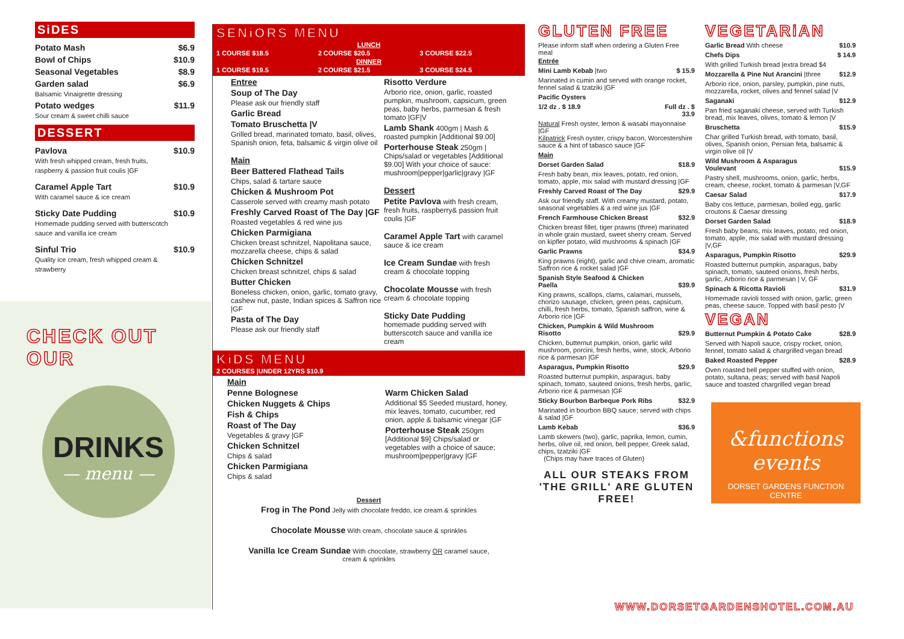SiDES
| Potato Mash | $6.9 |
| Bowl of Chips | $10.9 |
| Seasonal Vegetables | $8.9 |
| Garden salad Balsamic Vinaigrette dressing | $6.9 |
| Potato wedges Sour cream & sweet chilli sauce | $11.9 |
DESSERT
| Pavlova With fresh whipped cream, fresh fruits, raspberry & passion fruit coulis /GF | $10.9 |
| Caramel Apple Tart With caramel sauce & ice cream | $10.9 |
| Sticky Date Pudding Homemade pudding served with butterscotch sauce and vanilla ice cream | $10.9 |
| Sinful Trio Quality ice cream, fresh whipped cream & strawberry | $10.9 |
CHECK OUT OUR
DRINKS
— menu —
SENiORS MENU
LUNCH
| 1 COURSE $18.5 | 2 COURSE $20.5 | 3 COURSE $22.5 |
DINNER
| 1 COURSE $19.5 | 2 COURSE $21.5 | 3 COURSE $24.5 |
Entree
Soup of The Day
Please ask our friendly staff
Garlic Bread
Tomato Bruschetta |V
Grilled bread, marinated tomato, basil, olives, Spanish onion, feta, balsamic & virgin olive oil
Main
Beer Battered Flathead Tails
Chips, salad & tartare sauce
Chicken & Mushroom Pot
Casserole served with creamy mash potato
Freshly Carved Roast of The Day |GF
Roasted vegetables & red wine jus
Chicken Parmigiana
Chicken breast schnitzel, Napolitana sauce, mozzarella cheese, chips & salad
Chicken Schnitzel
Chicken breast schnitzel, chips & salad
Butter Chicken
Boneless chicken, onion, garlic, tomato gravy, cashew nut, paste, Indian spices & Saffron rice |GF
Pasta of The Day
Please ask our friendly staff
Risotto Verdure
Arborio rice, onion, garlic, roasted pumpkin, mushroom, capsicum, green peas, baby herbs, parmesan & fresh tomato |GF|V
Lamb Shank 400gm | Mash & roasted pumpkin [Additional $9.00]
Porterhouse Steak 250gm | Chips/salad or vegetables [Additional $9.00] With your choice of sauce: mushroom|pepper|garlic|gravy |GF
Dessert
Petite Pavlova with fresh cream, fresh fruits, raspberry& passion fruit coulis |GF
Caramel Apple Tart with caramel sauce & ice cream
Ice Cream Sundae with fresh cream & chocolate topping
Chocolate Mousse with fresh cream & chocolate topping
Sticky Date Pudding
homemade pudding served with butterscotch sauce and vanilla ice cream
KiDS MENU
2 COURSES |UNDER 12YRS $10.9
Main
Penne Bolognese
Chicken Nuggets & Chips
Fish & Chips
Roast of The Day
Vegetables & gravy |GF
Chicken Schnitzel
Chips & salad
Chicken Parmigiana
Chips & salad
Warm Chicken Salad
Additional $5 Seeded mustard, honey, mix leaves, tomato, cucumber, red onion, apple & balsamic vinegar |GF
Porterhouse Steak 250gm [Additional $9] Chips/salad or vegetables with a choice of sauce; mushroom|pepper|gravy |GF
Dessert
Frog in The Pond Jelly with chocolate freddo, ice cream & sprinkles
Chocolate Mousse With cream, chocolate sauce & sprinkles
Vanilla Ice Cream Sundae With chocolate, strawberry OR caramel sauce,
cream & sprinkles
GLUTEN FREE
Please inform staff when ordering a Gluten Free meal
Entrée
| Mini Lamb Kebab /two | $ 15.9 |
| Marinated in cumin and served with orange rocket, fennel salad & tzatziki /GF | |
| Pacific Oysters | |
| 1/2 dz . $ 18.9 | Full dz . $ 33.9 |
| Natural Fresh oyster, lemon & wasabi mayonnaise /GF Kilpatrick Fresh oyster, crispy bacon, Worcestershire sauce & a hint of tabasco sauce /GF | |
| Main | |
| Dorset Garden Salad | $18.9 |
| Fresh baby bean, mix leaves, potato, red onion, tomato, apple, mix salad with mustard dressing /GF | |
| Freshly Carved Roast of The Day | $29.9 |
| Ask our friendly staff. With creamy mustard, potato, seasonal vegetables & a red wine jus /GF | |
| French Farmhouse Chicken Breast | $32.9 |
| Chicken breast fillet, tiger prawns (three) marinated in whole grain mustard, sweet sherry cream. Served on kipfler potato, wild mushrooms & spinach /GF | |
| Garlic Prawns | $34.9 |
| King prawns (eight), garlic and chive cream, aromatic Saffron rice & rocket salad /GF | |
| Spanish Style Seafood & Chicken Paella | $39.9 |
| King prawns, scallops, clams, calamari, mussels, chorizo sausage, chicken, green peas, capsicum, chilli, fresh herbs, tomato, Spanish saffron, wine & Arborio rice /GF | |
| Chicken, Pumpkin & Wild Mushroom Risotto | $29.9 |
| Chicken, butternut pumpkin, onion, garlic wild mushroom, porcini, fresh herbs, wine, stock, Arborio rice & parmesan /GF | |
| Asparagus, Pumpkin Risotto | $29.9 |
| Roasted butternut pumpkin, asparagus, baby spinach, tomato, sauteed onions, fresh herbs, garlic, Arborio rice & parmesan /GF | |
| Sticky Bourbon Barbeque Pork Ribs | $32.9 |
| Marinated in bourbon BBQ sauce; served with chips & salad /GF | |
| Lamb Kebab | $36.9 |
| Lamb skewers (two), garlic, paprika, lemon, cumin, herbs, olive oil, red onion, bell pepper, Greek salad, chips, tzatziki /GF (Chips may have traces of Gluten) | |
ALL OUR STEAKS FROM 'THE GRILL' ARE GLUTEN FREE!
VEGETARiAN
| Garlic Bread With cheese | $10.9 |
| Chefs Dips | $ 14.9 |
| With grilled Turkish bread /extra bread $4 | |
| Mozzarella & Pine Nut Arancini /three | $12.9 |
| Arborio rice, onion, parsley, pumpkin, pine nuts, mozzarella, rocket, olives and fennel salad /V | |
| Saganaki | $12.9 |
| Pan fried saganaki cheese, served with Turkish bread, mix leaves, olives, tomato & lemon /V | |
| Bruschetta | $15.9 |
| Char grilled Turkish bread, with tomato, basil, olives, Spanish onion, Persian feta, balsamic & virgin olive oil /V | |
| Wild Mushroom & Asparagus Voulevant | $15.9 |
| Pastry shell, mushrooms, onion, garlic, herbs, cream, cheese, rocket, tomato & parmesan /V,GF | |
| Caesar Salad | $17.9 |
| Baby cos lettuce, parmesan, boiled egg, garlic croutons & Caesar dressing | |
| Dorset Garden Salad | $18.9 |
| Fresh baby beans, mix leaves, potato, red onion, tomato, apple, mix salad with mustard dressing /V,GF | |
| Asparagus, Pumpkin Risotto | $29.9 |
| Roasted butternut pumpkin, asparagus, baby spinach, tomato, sauteed onions, fresh herbs, garlic, Arborio rice & parmesan / V, GF | |
| Spinach & Ricotta Ravioli | $31.9 |
| Homemade ravioli tossed with onion, garlic, green peas, cheese sauce. Topped with basil pesto /V | |
VEGAN
| Butternut Pumpkin & Potato Cake | $28.9 |
| Served with Napoli sauce, crispy rocket, onion, fennel, tomato salad & chargrilled vegan bread | |
| Baked Roasted Pepper | $28.9 |
| Oven roasted bell pepper stuffed with onion, potato, sultana, peas; served with basil Napoli sauce and toasted chargrilled vegan bread | |
&functions
events
DORSET GARDENS FUNCTION CENTRE
WWW.DORSETGARDENSHOTEL.COM.AU